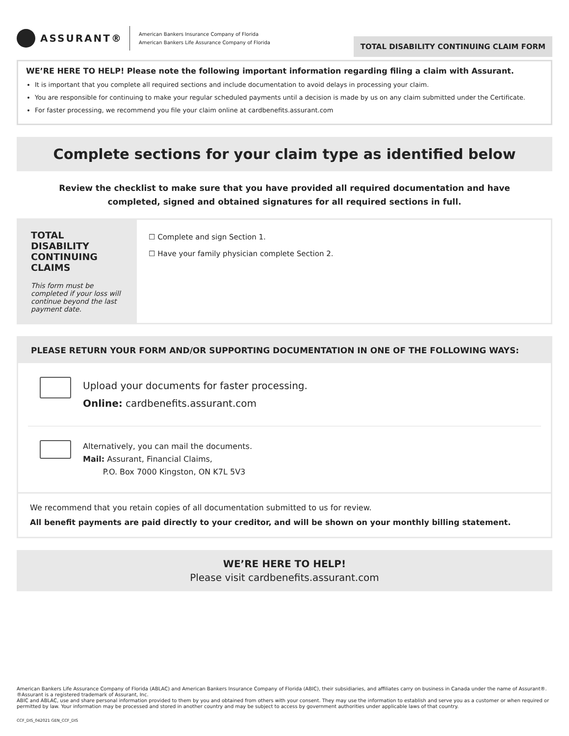ASSURANT®
American Bankers Insurance Company of Florida
American Bankers Life Assurance Company of Florida
TOTAL DISABILITY CONTINUING CLAIM FORM
WE’RE HERE TO HELP! Please note the following important information regarding filing a claim with Assurant.
It is important that you complete all required sections and include documentation to avoid delays in processing your claim.
You are responsible for continuing to make your regular scheduled payments until a decision is made by us on any claim submitted under the Certificate.
For faster processing, we recommend you file your claim online at cardbenefits.assurant.com
Complete sections for your claim type as identified below
Review the checklist to make sure that you have provided all required documentation and have completed, signed and obtained signatures for all required sections in full.
TOTAL DISABILITY CONTINUING CLAIMS
This form must be completed if your loss will continue beyond the last payment date.
☐ Complete and sign Section 1.
☐ Have your family physician complete Section 2.
PLEASE RETURN YOUR FORM AND/OR SUPPORTING DOCUMENTATION IN ONE OF THE FOLLOWING WAYS:
Upload your documents for faster processing.
Online: cardbenefits.assurant.com
Alternatively, you can mail the documents.
Mail: Assurant, Financial Claims,
P.O. Box 7000 Kingston, ON K7L 5V3
We recommend that you retain copies of all documentation submitted to us for review.
All benefit payments are paid directly to your creditor, and will be shown on your monthly billing statement.
WE’RE HERE TO HELP!
Please visit cardbenefits.assurant.com
American Bankers Life Assurance Company of Florida (ABLAC) and American Bankers Insurance Company of Florida (ABIC), their subsidiaries, and affiliates carry on business in Canada under the name of Assurant®. ®Assurant is a registered trademark of Assurant, Inc.
ABIC and ABLAC, use and share personal information provided to them by you and obtained from others with your consent. They may use the information to establish and serve you as a customer or when required or permitted by law. Your information may be processed and stored in another country and may be subject to access by government authorities under applicable laws of that country.
CCF_DIS_042021 GEN_CCF_DIS